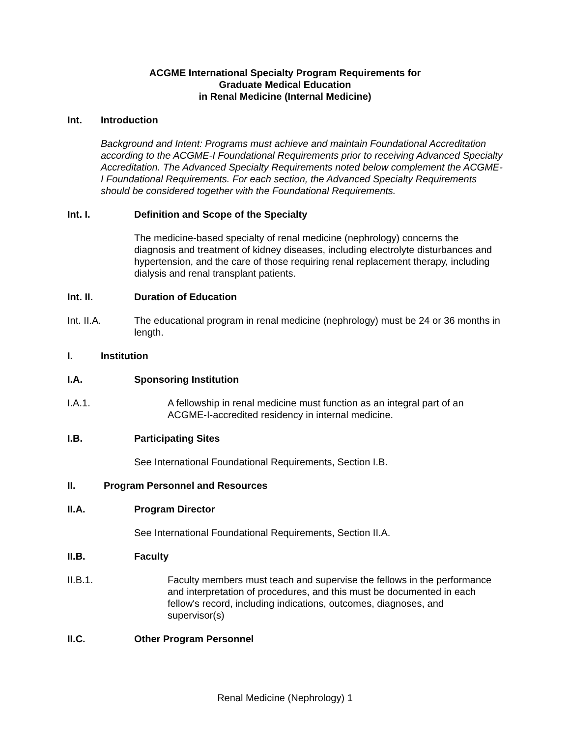ACGME International Specialty Program Requirements for
Graduate Medical Education
in Renal Medicine (Internal Medicine)
Int. Introduction
Background and Intent: Programs must achieve and maintain Foundational Accreditation according to the ACGME-I Foundational Requirements prior to receiving Advanced Specialty Accreditation. The Advanced Specialty Requirements noted below complement the ACGME-I Foundational Requirements. For each section, the Advanced Specialty Requirements should be considered together with the Foundational Requirements.
Int. I. Definition and Scope of the Specialty
The medicine-based specialty of renal medicine (nephrology) concerns the diagnosis and treatment of kidney diseases, including electrolyte disturbances and hypertension, and the care of those requiring renal replacement therapy, including dialysis and renal transplant patients.
Int. II. Duration of Education
Int. II.A. The educational program in renal medicine (nephrology) must be 24 or 36 months in length.
I. Institution
I.A. Sponsoring Institution
I.A.1. A fellowship in renal medicine must function as an integral part of an ACGME-I-accredited residency in internal medicine.
I.B. Participating Sites
See International Foundational Requirements, Section I.B.
II. Program Personnel and Resources
II.A. Program Director
See International Foundational Requirements, Section II.A.
II.B. Faculty
II.B.1. Faculty members must teach and supervise the fellows in the performance and interpretation of procedures, and this must be documented in each fellow's record, including indications, outcomes, diagnoses, and supervisor(s)
II.C. Other Program Personnel
Renal Medicine (Nephrology) 1